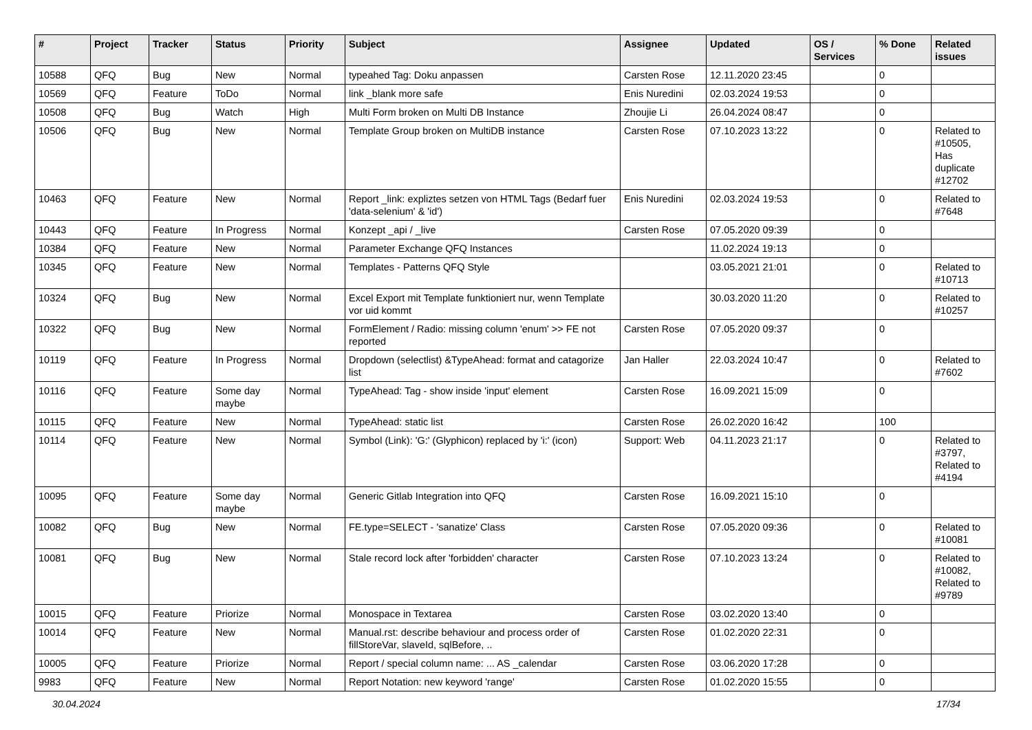| # | Project | Tracker | Status | Priority | Subject | Assignee | Updated | OS / Services | % Done | Related issues |
| --- | --- | --- | --- | --- | --- | --- | --- | --- | --- | --- |
| 10588 | QFQ | Bug | New | Normal | typeahed Tag: Doku anpassen | Carsten Rose | 12.11.2020 23:45 | | 0 | |
| 10569 | QFQ | Feature | ToDo | Normal | link _blank more safe | Enis Nuredini | 02.03.2024 19:53 | | 0 | |
| 10508 | QFQ | Bug | Watch | High | Multi Form broken on Multi DB Instance | Zhoujie Li | 26.04.2024 08:47 | | 0 | |
| 10506 | QFQ | Bug | New | Normal | Template Group broken on MultiDB instance | Carsten Rose | 07.10.2023 13:22 | | 0 | Related to #10505, Has duplicate #12702 |
| 10463 | QFQ | Feature | New | Normal | Report _link: expliztes setzen von HTML Tags (Bedarf fuer 'data-selenium' & 'id') | Enis Nuredini | 02.03.2024 19:53 | | 0 | Related to #7648 |
| 10443 | QFQ | Feature | In Progress | Normal | Konzept _api / _live | Carsten Rose | 07.05.2020 09:39 | | 0 | |
| 10384 | QFQ | Feature | New | Normal | Parameter Exchange QFQ Instances | | 11.02.2024 19:13 | | 0 | |
| 10345 | QFQ | Feature | New | Normal | Templates - Patterns QFQ Style | | 03.05.2021 21:01 | | 0 | Related to #10713 |
| 10324 | QFQ | Bug | New | Normal | Excel Export mit Template funktioniert nur, wenn Template vor uid kommt | | 30.03.2020 11:20 | | 0 | Related to #10257 |
| 10322 | QFQ | Bug | New | Normal | FormElement / Radio: missing column 'enum' >> FE not reported | Carsten Rose | 07.05.2020 09:37 | | 0 | |
| 10119 | QFQ | Feature | In Progress | Normal | Dropdown (selectlist) &TypeAhead: format and catagorize list | Jan Haller | 22.03.2024 10:47 | | 0 | Related to #7602 |
| 10116 | QFQ | Feature | Some day maybe | Normal | TypeAhead: Tag - show inside 'input' element | Carsten Rose | 16.09.2021 15:09 | | 0 | |
| 10115 | QFQ | Feature | New | Normal | TypeAhead: static list | Carsten Rose | 26.02.2020 16:42 | | 100 | |
| 10114 | QFQ | Feature | New | Normal | Symbol (Link): 'G:' (Glyphicon) replaced by 'i:' (icon) | Support: Web | 04.11.2023 21:17 | | 0 | Related to #3797, Related to #4194 |
| 10095 | QFQ | Feature | Some day maybe | Normal | Generic Gitlab Integration into QFQ | Carsten Rose | 16.09.2021 15:10 | | 0 | |
| 10082 | QFQ | Bug | New | Normal | FE.type=SELECT - 'sanatize' Class | Carsten Rose | 07.05.2020 09:36 | | 0 | Related to #10081 |
| 10081 | QFQ | Bug | New | Normal | Stale record lock after 'forbidden' character | Carsten Rose | 07.10.2023 13:24 | | 0 | Related to #10082, Related to #9789 |
| 10015 | QFQ | Feature | Priorize | Normal | Monospace in Textarea | Carsten Rose | 03.02.2020 13:40 | | 0 | |
| 10014 | QFQ | Feature | New | Normal | Manual.rst: describe behaviour and process order of fillStoreVar, slaveId, sqlBefore, .. | Carsten Rose | 01.02.2020 22:31 | | 0 | |
| 10005 | QFQ | Feature | Priorize | Normal | Report / special column name: ... AS _calendar | Carsten Rose | 03.06.2020 17:28 | | 0 | |
| 9983 | QFQ | Feature | New | Normal | Report Notation: new keyword 'range' | Carsten Rose | 01.02.2020 15:55 | | 0 | |
30.04.2024 17/34